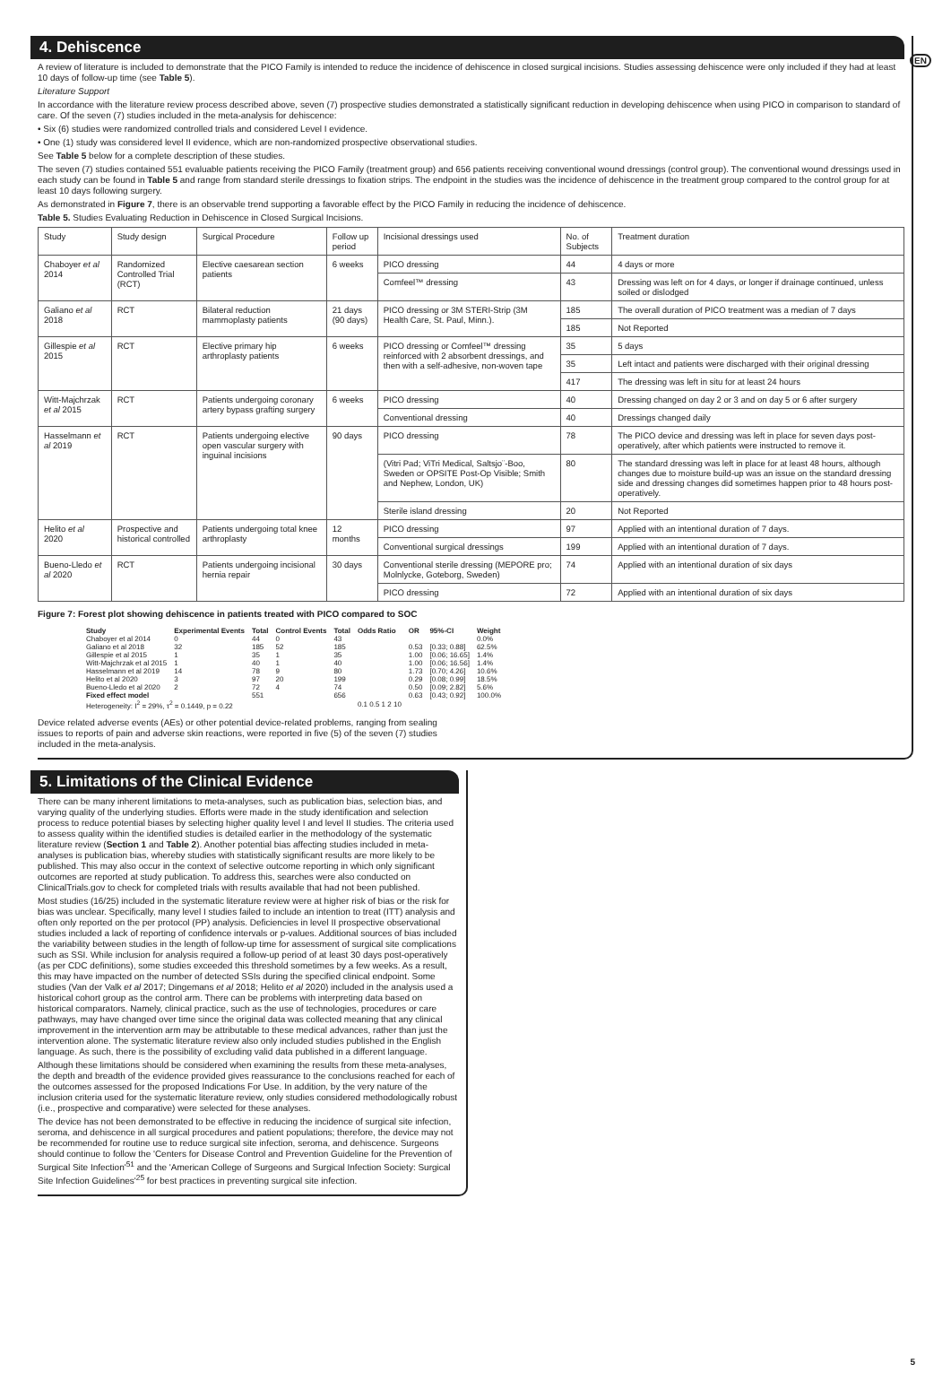EN
4. Dehiscence
A review of literature is included to demonstrate that the PICO Family is intended to reduce the incidence of dehiscence in closed surgical incisions. Studies assessing dehiscence were only included if they had at least 10 days of follow-up time (see Table 5).
Literature Support
In accordance with the literature review process described above, seven (7) prospective studies demonstrated a statistically significant reduction in developing dehiscence when using PICO in comparison to standard of care. Of the seven (7) studies included in the meta-analysis for dehiscence:
• Six (6) studies were randomized controlled trials and considered Level I evidence.
• One (1) study was considered level II evidence, which are non-randomized prospective observational studies.
See Table 5 below for a complete description of these studies.
The seven (7) studies contained 551 evaluable patients receiving the PICO Family (treatment group) and 656 patients receiving conventional wound dressings (control group). The conventional wound dressings used in each study can be found in Table 5 and range from standard sterile dressings to fixation strips. The endpoint in the studies was the incidence of dehiscence in the treatment group compared to the control group for at least 10 days following surgery.
As demonstrated in Figure 7, there is an observable trend supporting a favorable effect by the PICO Family in reducing the incidence of dehiscence.
Table 5. Studies Evaluating Reduction in Dehiscence in Closed Surgical Incisions.
| Study | Study design | Surgical Procedure | Follow up period | Incisional dressings used | No. of Subjects | Treatment duration |
| --- | --- | --- | --- | --- | --- | --- |
| Chaboyer et al 2014 | Randomized Controlled Trial (RCT) | Elective caesarean section patients | 6 weeks | PICO dressing | 44 | 4 days or more |
| | | | | Comfeel™ dressing | 43 | Dressing was left on for 4 days, or longer if drainage continued, unless soiled or dislodged |
| Galiano et al 2018 | RCT | Bilateral reduction mammoplasty patients | 21 days (90 days) | PICO dressing or 3M STERI-Strip (3M Health Care, St. Paul, Minn.). | 185 | The overall duration of PICO treatment was a median of 7 days |
| | | | | | 185 | Not Reported |
| Gillespie et al 2015 | RCT | Elective primary hip arthroplasty patients | 6 weeks | PICO dressing or Comfeel™ dressing reinforced with 2 absorbent dressings, and then with a self-adhesive, non-woven tape | 35 | 5 days |
| | | | | | 35 | Left intact and patients were discharged with their original dressing |
| | | | | | 417 | The dressing was left in situ for at least 24 hours |
| Witt-Majchrzak et al 2015 | RCT | Patients undergoing coronary artery bypass grafting surgery | 6 weeks | PICO dressing | 40 | Dressing changed on day 2 or 3 and on day 5 or 6 after surgery |
| | | | | Conventional dressing | 40 | Dressings changed daily |
| Hasselmann et al 2019 | RCT | Patients undergoing elective open vascular surgery with inguinal incisions | 90 days | PICO dressing | 78 | The PICO device and dressing was left in place for seven days post-operatively, after which patients were instructed to remove it. |
| | | | | (Vitri Pad; ViTri Medical, Saltsjo¨-Boo, Sweden or OPSITE Post-Op Visible; Smith and Nephew, London, UK) | 80 | The standard dressing was left in place for at least 48 hours, although changes due to moisture build-up was an issue on the standard dressing side and dressing changes did sometimes happen prior to 48 hours post-operatively. |
| | | | | Sterile island dressing | 20 | Not Reported |
| Helito et al 2020 | Prospective and historical controlled | Patients undergoing total knee arthroplasty | 12 months | PICO dressing | 97 | Applied with an intentional duration of 7 days. |
| | | | | Conventional surgical dressings | 199 | Applied with an intentional duration of 7 days. |
| Bueno-Lledo et al 2020 | RCT | Patients undergoing incisional hernia repair | 30 days | Conventional sterile dressing (MEPORE pro; Molnlycke, Goteborg, Sweden) | 74 | Applied with an intentional duration of six days |
| | | | | PICO dressing | 72 | Applied with an intentional duration of six days |
Figure 7: Forest plot showing dehiscence in patients treated with PICO compared to SOC
| Study | Experimental Events | Total | Control Events | Total | Odds Ratio | OR | 95%-CI | Weight |
| Chaboyer et al 2014 | 0 | 44 | 0 | 43 | | | | 0.0% |
| Galiano et al 2018 | 32 | 185 | 52 | 185 | | 0.53 | [0.33; 0.88] | 62.5% |
| Gillespie et al 2015 | 1 | 35 | 1 | 35 | | 1.00 | [0.06; 16.65] | 1.4% |
| Witt-Majchrzak et al 2015 | 1 | 40 | 1 | 40 | | 1.00 | [0.06; 16.56] | 1.4% |
| Hasselmann et al 2019 | 14 | 78 | 9 | 80 | | 1.73 | [0.70; 4.26] | 10.6% |
| Helito et al 2020 | 3 | 97 | 20 | 199 | | 0.29 | [0.08; 0.99] | 18.5% |
| Bueno-Lledo et al 2020 | 2 | 72 | 4 | 74 | | 0.50 | [0.09; 2.82] | 5.6% |
| Fixed effect model | | 551 | | 656 | | 0.63 | [0.43; 0.92] | 100.0% |
| Heterogeneity: I<sup>2</sup> = 29%, τ<sup>2</sup> = 0.1449, p = 0.22 | | | | | 0.1 0.5 1 2 10 | | | |
Device related adverse events (AEs) or other potential device-related problems, ranging from sealing issues to reports of pain and adverse skin reactions, were reported in five (5) of the seven (7) studies included in the meta-analysis.
5. Limitations of the Clinical Evidence
There can be many inherent limitations to meta-analyses, such as publication bias, selection bias, and varying quality of the underlying studies. Efforts were made in the study identification and selection process to reduce potential biases by selecting higher quality level I and level II studies. The criteria used to assess quality within the identified studies is detailed earlier in the methodology of the systematic literature review (Section 1 and Table 2). Another potential bias affecting studies included in meta-analyses is publication bias, whereby studies with statistically significant results are more likely to be published. This may also occur in the context of selective outcome reporting in which only significant outcomes are reported at study publication. To address this, searches were also conducted on ClinicalTrials.gov to check for completed trials with results available that had not been published.
Most studies (16/25) included in the systematic literature review were at higher risk of bias or the risk for bias was unclear. Specifically, many level I studies failed to include an intention to treat (ITT) analysis and often only reported on the per protocol (PP) analysis. Deficiencies in level II prospective observational studies included a lack of reporting of confidence intervals or p-values. Additional sources of bias included the variability between studies in the length of follow-up time for assessment of surgical site complications such as SSI. While inclusion for analysis required a follow-up period of at least 30 days post-operatively (as per CDC definitions), some studies exceeded this threshold sometimes by a few weeks. As a result, this may have impacted on the number of detected SSIs during the specified clinical endpoint. Some studies (Van der Valk et al 2017; Dingemans et al 2018; Helito et al 2020) included in the analysis used a historical cohort group as the control arm. There can be problems with interpreting data based on historical comparators. Namely, clinical practice, such as the use of technologies, procedures or care pathways, may have changed over time since the original data was collected meaning that any clinical improvement in the intervention arm may be attributable to these medical advances, rather than just the intervention alone. The systematic literature review also only included studies published in the English language. As such, there is the possibility of excluding valid data published in a different language.
Although these limitations should be considered when examining the results from these meta-analyses, the depth and breadth of the evidence provided gives reassurance to the conclusions reached for each of the outcomes assessed for the proposed Indications For Use. In addition, by the very nature of the inclusion criteria used for the systematic literature review, only studies considered methodologically robust (i.e., prospective and comparative) were selected for these analyses.
The device has not been demonstrated to be effective in reducing the incidence of surgical site infection, seroma, and dehiscence in all surgical procedures and patient populations; therefore, the device may not be recommended for routine use to reduce surgical site infection, seroma, and dehiscence. Surgeons should continue to follow the 'Centers for Disease Control and Prevention Guideline for the Prevention of Surgical Site Infection'<sup>51</sup> and the 'American College of Surgeons and Surgical Infection Society: Surgical Site Infection Guidelines'<sup>25</sup> for best practices in preventing surgical site infection.
5